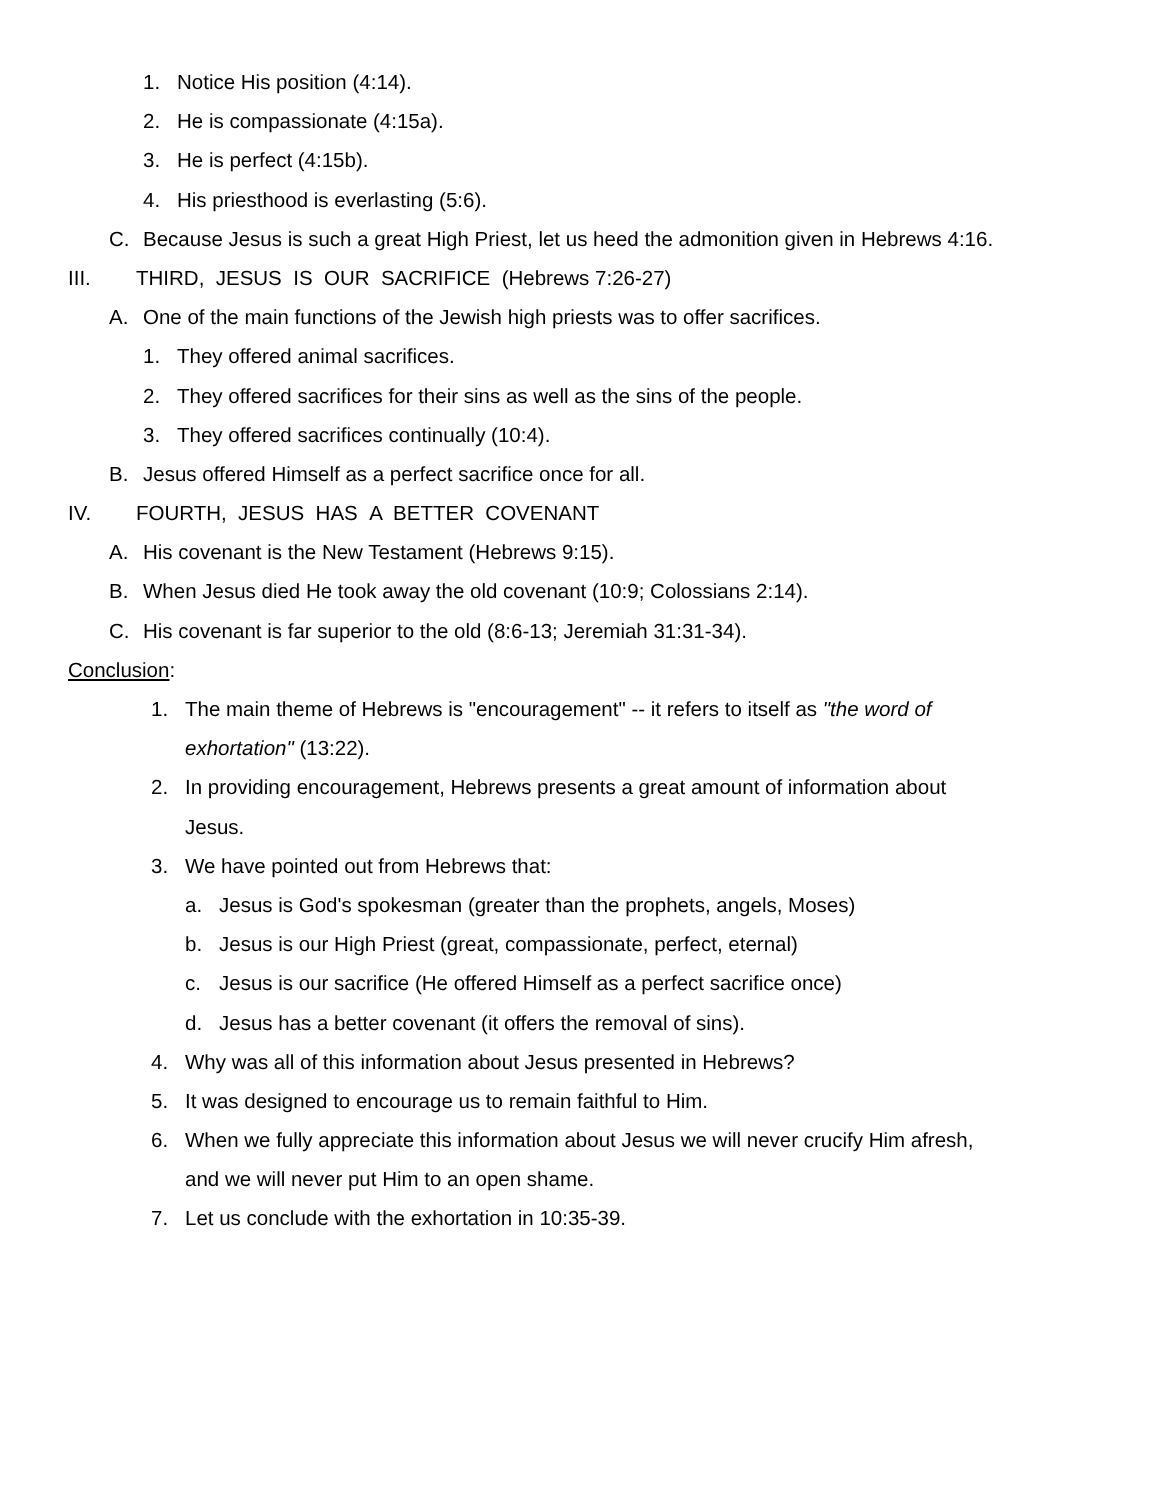1. Notice His position (4:14).
2. He is compassionate (4:15a).
3. He is perfect (4:15b).
4. His priesthood is everlasting (5:6).
C. Because Jesus is such a great High Priest, let us heed the admonition given in Hebrews 4:16.
III. THIRD, JESUS IS OUR SACRIFICE (Hebrews 7:26-27)
A. One of the main functions of the Jewish high priests was to offer sacrifices.
1. They offered animal sacrifices.
2. They offered sacrifices for their sins as well as the sins of the people.
3. They offered sacrifices continually (10:4).
B. Jesus offered Himself as a perfect sacrifice once for all.
IV. FOURTH, JESUS HAS A BETTER COVENANT
A. His covenant is the New Testament (Hebrews 9:15).
B. When Jesus died He took away the old covenant (10:9; Colossians 2:14).
C. His covenant is far superior to the old (8:6-13; Jeremiah 31:31-34).
Conclusion:
1. The main theme of Hebrews is "encouragement" -- it refers to itself as "the word of
exhortation" (13:22).
2. In providing encouragement, Hebrews presents a great amount of information about
Jesus.
3. We have pointed out from Hebrews that:
a. Jesus is God's spokesman (greater than the prophets, angels, Moses)
b. Jesus is our High Priest (great, compassionate, perfect, eternal)
c. Jesus is our sacrifice (He offered Himself as a perfect sacrifice once)
d. Jesus has a better covenant (it offers the removal of sins).
4. Why was all of this information about Jesus presented in Hebrews?
5. It was designed to encourage us to remain faithful to Him.
6. When we fully appreciate this information about Jesus we will never crucify Him afresh,
and we will never put Him to an open shame.
7. Let us conclude with the exhortation in 10:35-39.